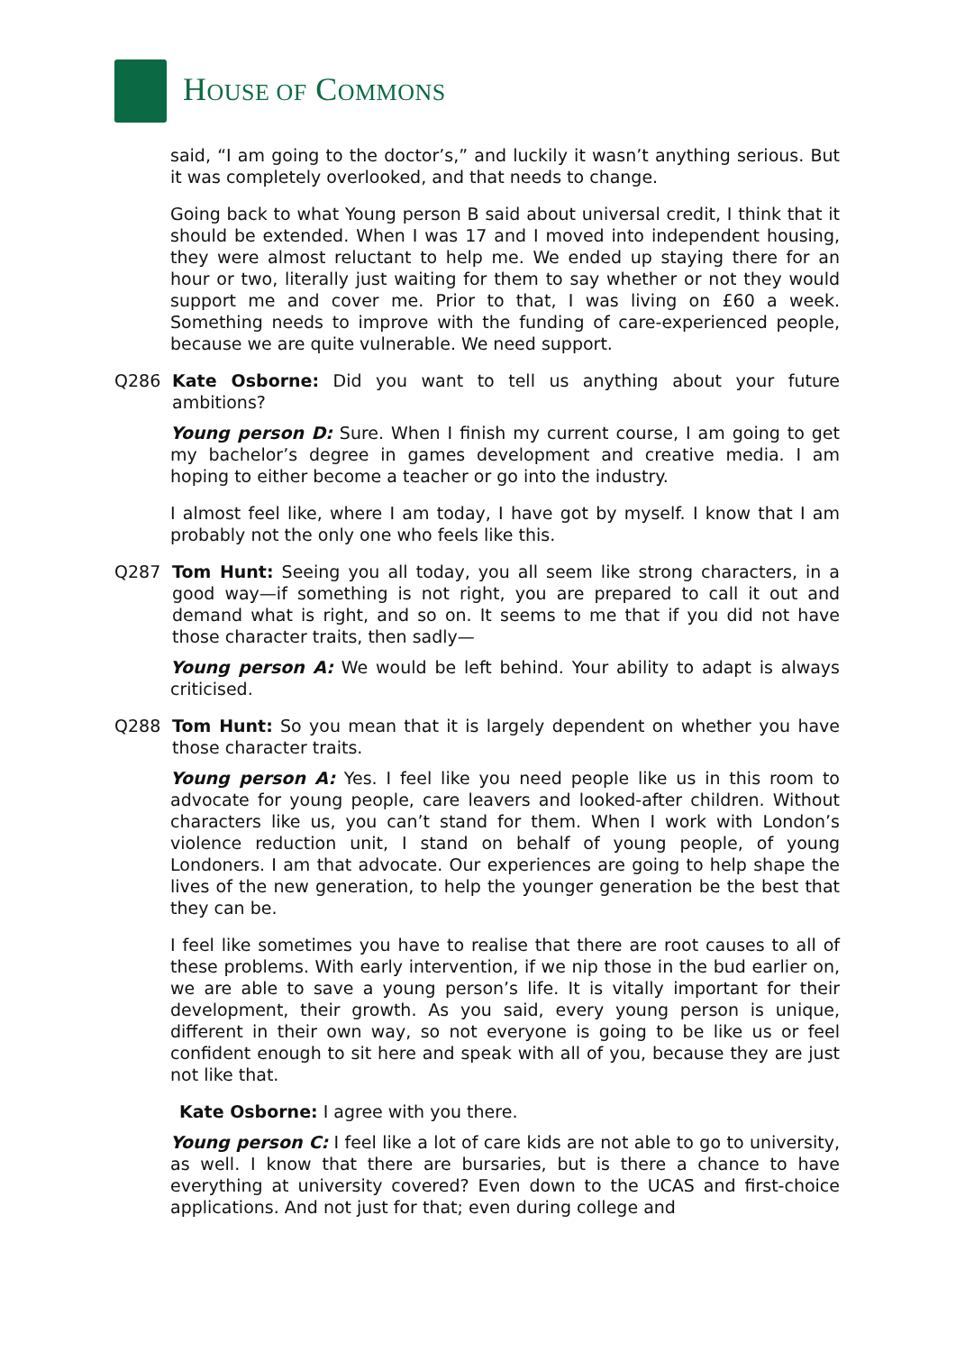HOUSE OF COMMONS
said, “I am going to the doctor’s,” and luckily it wasn’t anything serious. But it was completely overlooked, and that needs to change.
Going back to what Young person B said about universal credit, I think that it should be extended. When I was 17 and I moved into independent housing, they were almost reluctant to help me. We ended up staying there for an hour or two, literally just waiting for them to say whether or not they would support me and cover me. Prior to that, I was living on £60 a week. Something needs to improve with the funding of care-experienced people, because we are quite vulnerable. We need support.
Q286 Kate Osborne: Did you want to tell us anything about your future ambitions?
Young person D: Sure. When I finish my current course, I am going to get my bachelor’s degree in games development and creative media. I am hoping to either become a teacher or go into the industry.
I almost feel like, where I am today, I have got by myself. I know that I am probably not the only one who feels like this.
Q287 Tom Hunt: Seeing you all today, you all seem like strong characters, in a good way—if something is not right, you are prepared to call it out and demand what is right, and so on. It seems to me that if you did not have those character traits, then sadly—
Young person A: We would be left behind. Your ability to adapt is always criticised.
Q288 Tom Hunt: So you mean that it is largely dependent on whether you have those character traits.
Young person A: Yes. I feel like you need people like us in this room to advocate for young people, care leavers and looked-after children. Without characters like us, you can’t stand for them. When I work with London’s violence reduction unit, I stand on behalf of young people, of young Londoners. I am that advocate. Our experiences are going to help shape the lives of the new generation, to help the younger generation be the best that they can be.
I feel like sometimes you have to realise that there are root causes to all of these problems. With early intervention, if we nip those in the bud earlier on, we are able to save a young person’s life. It is vitally important for their development, their growth. As you said, every young person is unique, different in their own way, so not everyone is going to be like us or feel confident enough to sit here and speak with all of you, because they are just not like that.
Kate Osborne: I agree with you there.
Young person C: I feel like a lot of care kids are not able to go to university, as well. I know that there are bursaries, but is there a chance to have everything at university covered? Even down to the UCAS and first-choice applications. And not just for that; even during college and